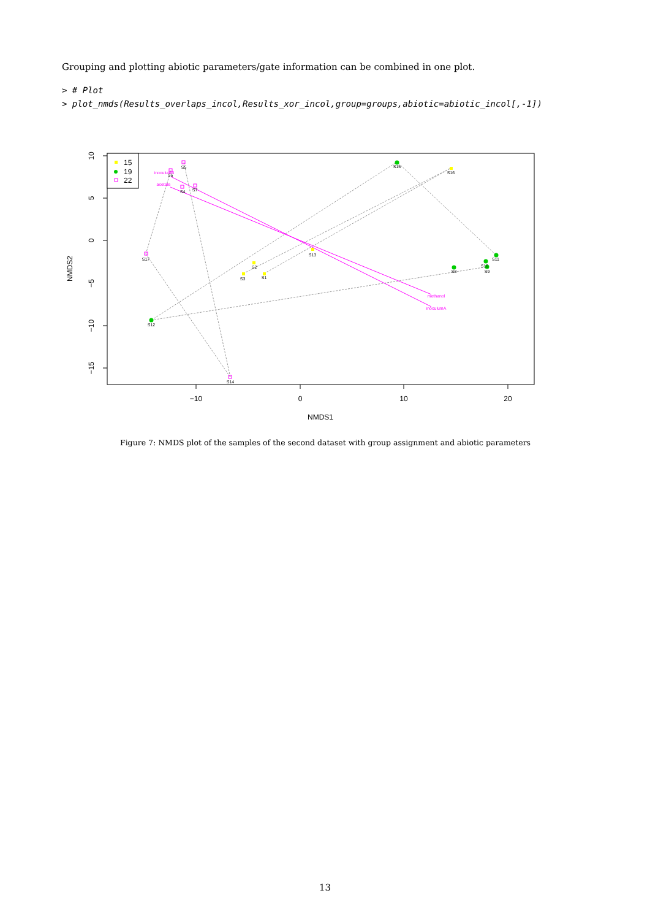Grouping and plotting abiotic parameters/gate information can be combined in one plot.
> # Plot
> plot_nmds(Results_overlaps_incol,Results_xor_incol,group=groups,abiotic=abiotic_incol[,-1])
−10
0
10
20
NMDS1
10
5
0
−5
−10
−15
NMDS2
S5
S6
S4
S7
S17
S2
S3
S1
S13
S15
S16
S11
S10
S8
S9
S12
S14
inoculumB
acetate
methanol
inoculumA
15
19
22
Figure 7: NMDS plot of the samples of the second dataset with group assignment and abiotic parameters
13